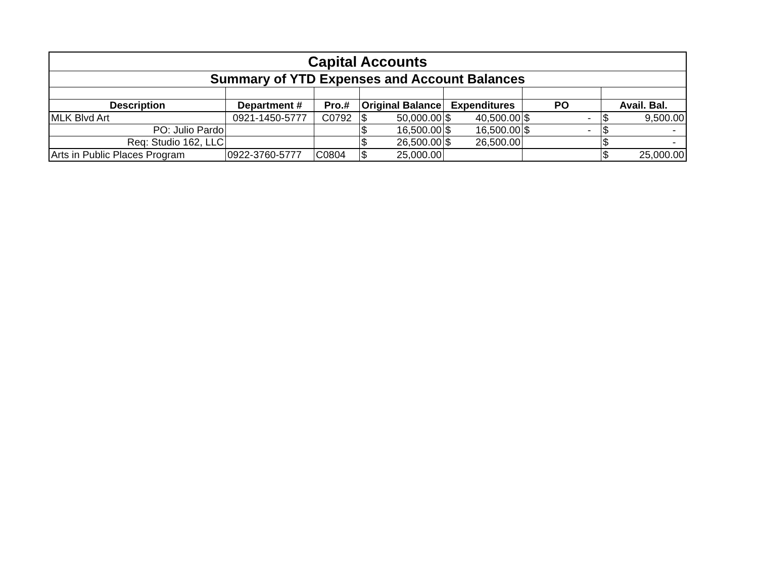| Capital Accounts | | | | | | |
| Summary of YTD Expenses and Account Balances | | | | | | |
| Description | Department # | Pro.# | Original Balance | Expenditures | PO | Avail. Bal. |
| MLK Blvd Art | 0921-1450-5777 | C0792 | $ 50,000.00 | $ 40,500.00 | $ - | $ 9,500.00 |
| PO: Julio Pardo | | | $ 16,500.00 | $ 16,500.00 | $ - | $ - |
| Req: Studio 162, LLC | | | $ 26,500.00 | $ 26,500.00 | | $ - |
| Arts in Public Places Program | 0922-3760-5777 | C0804 | $ 25,000.00 | | | $ 25,000.00 |